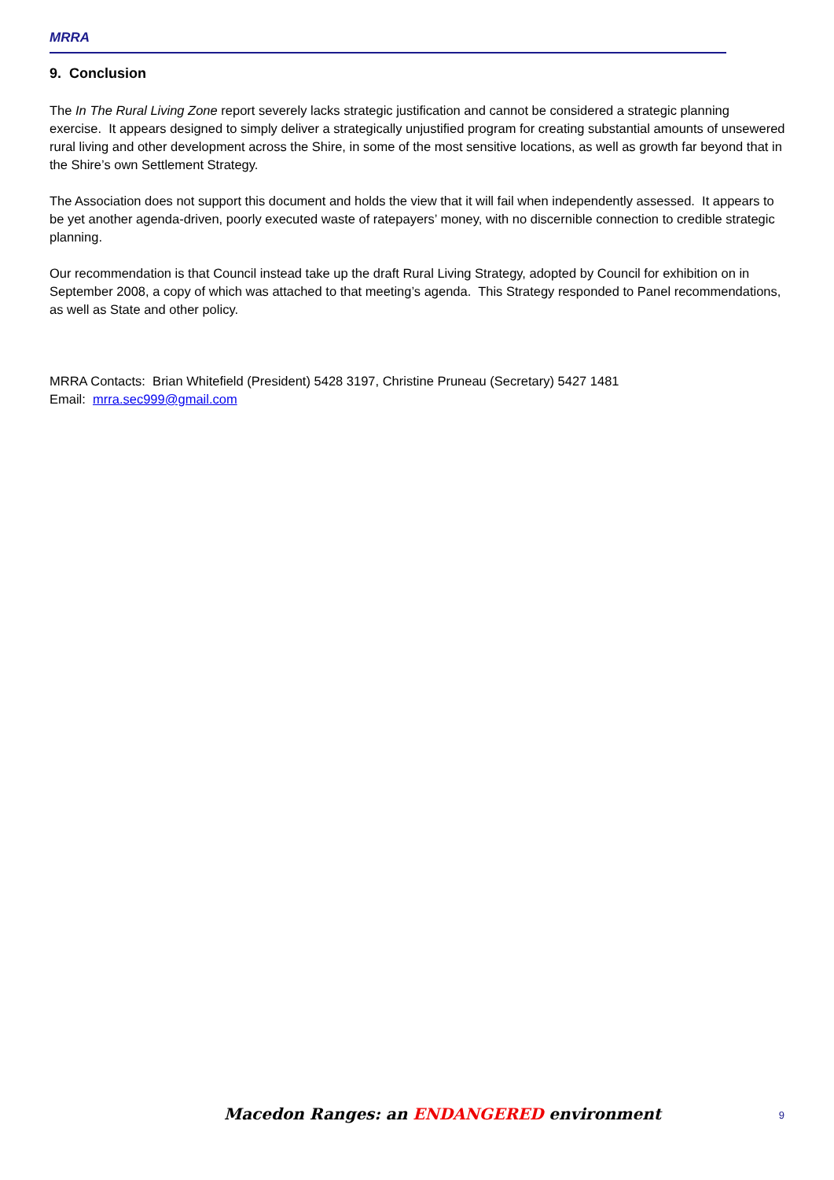MRRA
9. Conclusion
The In The Rural Living Zone report severely lacks strategic justification and cannot be considered a strategic planning exercise. It appears designed to simply deliver a strategically unjustified program for creating substantial amounts of unsewered rural living and other development across the Shire, in some of the most sensitive locations, as well as growth far beyond that in the Shire’s own Settlement Strategy.
The Association does not support this document and holds the view that it will fail when independently assessed. It appears to be yet another agenda-driven, poorly executed waste of ratepayers’ money, with no discernible connection to credible strategic planning.
Our recommendation is that Council instead take up the draft Rural Living Strategy, adopted by Council for exhibition on in September 2008, a copy of which was attached to that meeting’s agenda. This Strategy responded to Panel recommendations, as well as State and other policy.
MRRA Contacts: Brian Whitefield (President) 5428 3197, Christine Pruneau (Secretary) 5427 1481
Email: mrra.sec999@gmail.com
Macedon Ranges: an ENDANGERED environment
9